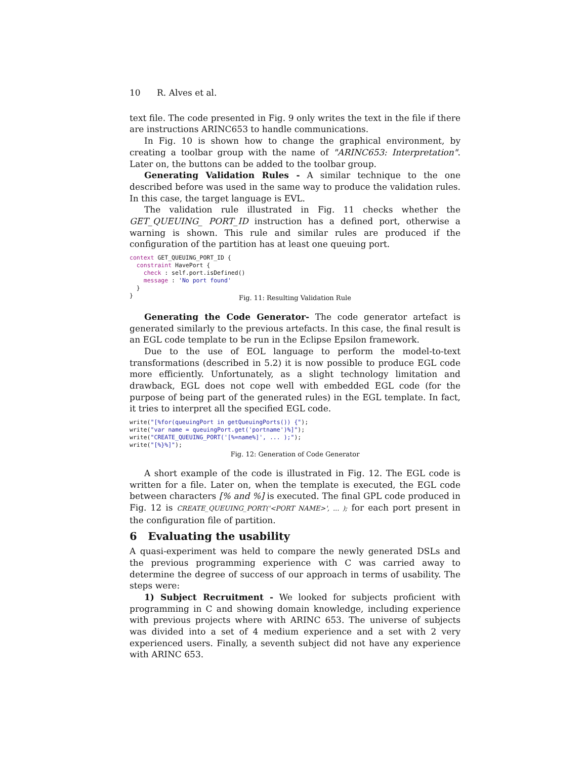10 R. Alves et al.
text file. The code presented in Fig. 9 only writes the text in the file if there are instructions ARINC653 to handle communications.
In Fig. 10 is shown how to change the graphical environment, by creating a toolbar group with the name of "ARINC653: Interpretation". Later on, the buttons can be added to the toolbar group.
Generating Validation Rules - A similar technique to the one described before was used in the same way to produce the validation rules. In this case, the target language is EVL.
The validation rule illustrated in Fig. 11 checks whether the GET_QUEUING_ PORT_ID instruction has a defined port, otherwise a warning is shown. This rule and similar rules are produced if the configuration of the partition has at least one queuing port.
context GET_QUEUING_PORT_ID {
  constraint HavePort {
    check : self.port.isDefined()
    message : 'No port found'
  }
}
Fig. 11: Resulting Validation Rule
Generating the Code Generator- The code generator artefact is generated similarly to the previous artefacts. In this case, the final result is an EGL code template to be run in the Eclipse Epsilon framework.
Due to the use of EOL language to perform the model-to-text transformations (described in 5.2) it is now possible to produce EGL code more efficiently. Unfortunately, as a slight technology limitation and drawback, EGL does not cope well with embedded EGL code (for the purpose of being part of the generated rules) in the EGL template. In fact, it tries to interpret all the specified EGL code.
write("[%for(queuingPort in getQueuingPorts()) {");
write("var name = queuingPort.get('portname')%]");
write("CREATE_QUEUING_PORT('[%=name%]', ... );");
write("[%}%]");
Fig. 12: Generation of Code Generator
A short example of the code is illustrated in Fig. 12. The EGL code is written for a file. Later on, when the template is executed, the EGL code between characters [% and %] is executed. The final GPL code produced in Fig. 12 is CREATE_QUEUING_PORT('<PORT NAME>', ... ); for each port present in the configuration file of partition.
6 Evaluating the usability
A quasi-experiment was held to compare the newly generated DSLs and the previous programming experience with C was carried away to determine the degree of success of our approach in terms of usability. The steps were:
1) Subject Recruitment - We looked for subjects proficient with programming in C and showing domain knowledge, including experience with previous projects where with ARINC 653. The universe of subjects was divided into a set of 4 medium experience and a set with 2 very experienced users. Finally, a seventh subject did not have any experience with ARINC 653.